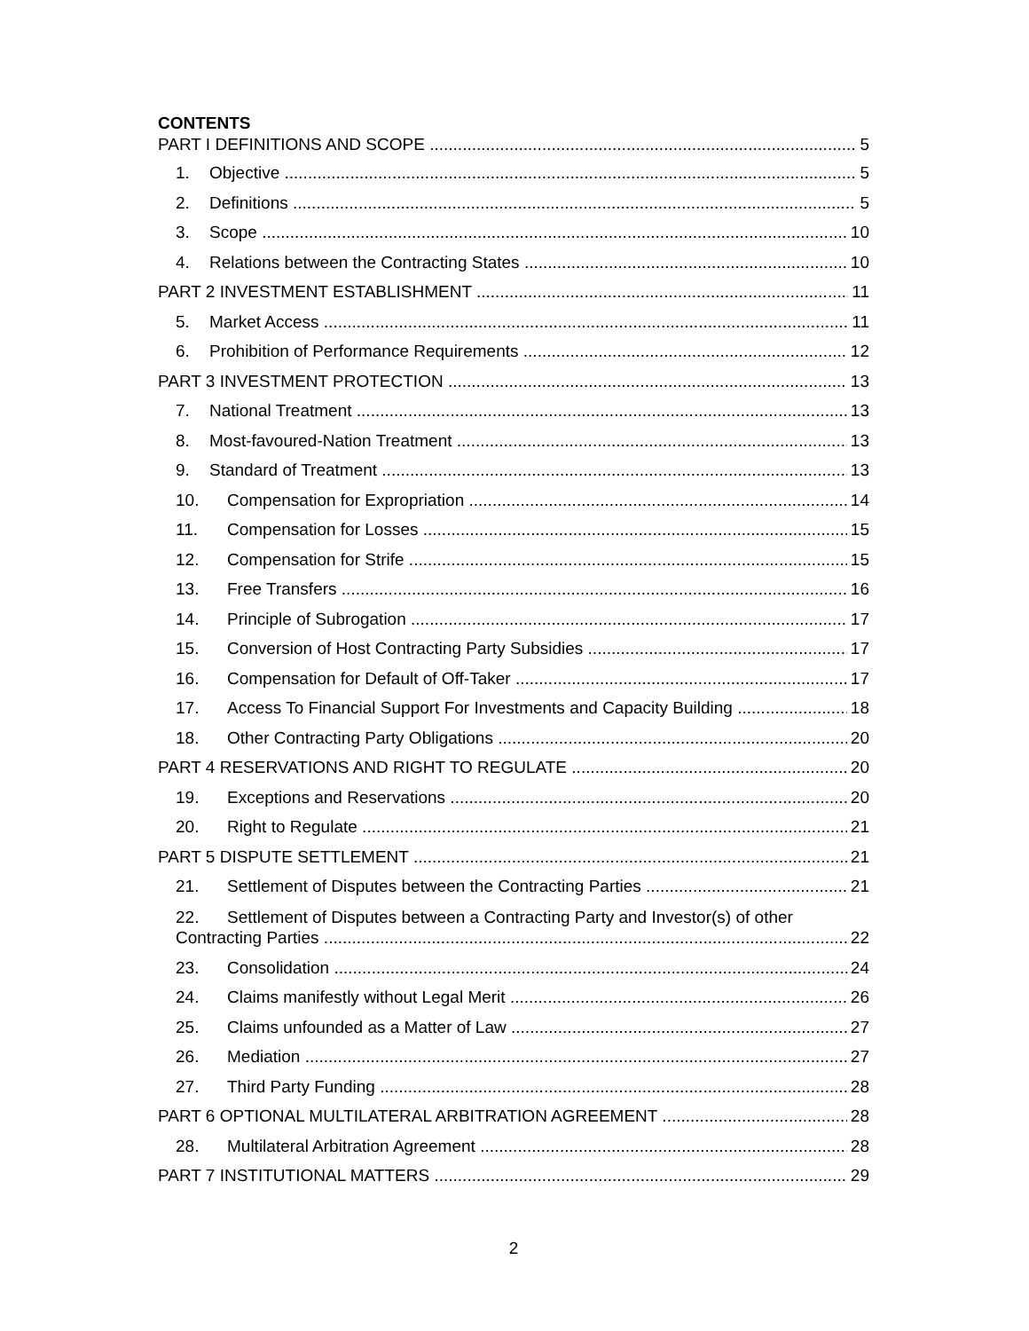CONTENTS
PART I DEFINITIONS AND SCOPE 5
1. Objective 5
2. Definitions 5
3. Scope 10
4. Relations between the Contracting States 10
PART 2 INVESTMENT ESTABLISHMENT 11
5. Market Access 11
6. Prohibition of Performance Requirements 12
PART 3 INVESTMENT PROTECTION 13
7. National Treatment 13
8. Most-favoured-Nation Treatment 13
9. Standard of Treatment 13
10. Compensation for Expropriation 14
11. Compensation for Losses 15
12. Compensation for Strife 15
13. Free Transfers 16
14. Principle of Subrogation 17
15. Conversion of Host Contracting Party Subsidies 17
16. Compensation for Default of Off-Taker 17
17. Access To Financial Support For Investments and Capacity Building 18
18. Other Contracting Party Obligations 20
PART 4 RESERVATIONS AND RIGHT TO REGULATE 20
19. Exceptions and Reservations 20
20. Right to Regulate 21
PART 5 DISPUTE SETTLEMENT 21
21. Settlement of Disputes between the Contracting Parties 21
22. Settlement of Disputes between a Contracting Party and Investor(s) of other
Contracting Parties 22
23. Consolidation 24
24. Claims manifestly without Legal Merit 26
25. Claims unfounded as a Matter of Law 27
26. Mediation 27
27. Third Party Funding 28
PART 6 OPTIONAL MULTILATERAL ARBITRATION AGREEMENT 28
28. Multilateral Arbitration Agreement 28
PART 7 INSTITUTIONAL MATTERS 29
2